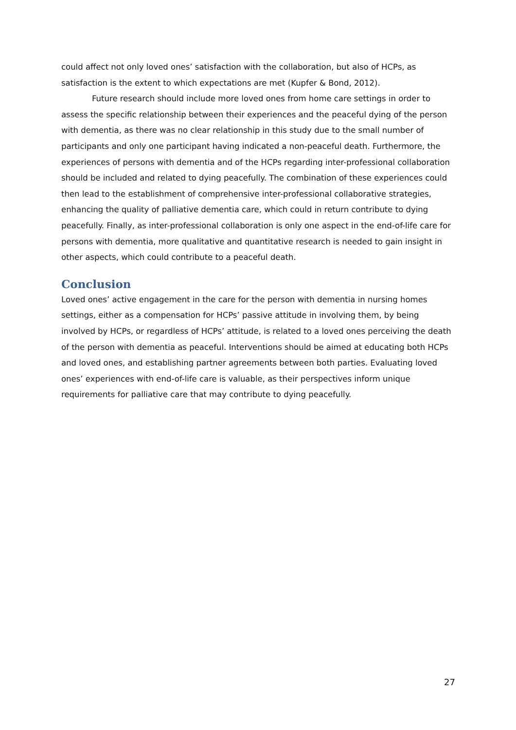could affect not only loved ones’ satisfaction with the collaboration, but also of HCPs, as satisfaction is the extent to which expectations are met (Kupfer & Bond, 2012).
Future research should include more loved ones from home care settings in order to assess the specific relationship between their experiences and the peaceful dying of the person with dementia, as there was no clear relationship in this study due to the small number of participants and only one participant having indicated a non-peaceful death. Furthermore, the experiences of persons with dementia and of the HCPs regarding inter-professional collaboration should be included and related to dying peacefully. The combination of these experiences could then lead to the establishment of comprehensive inter-professional collaborative strategies, enhancing the quality of palliative dementia care, which could in return contribute to dying peacefully. Finally, as inter-professional collaboration is only one aspect in the end-of-life care for persons with dementia, more qualitative and quantitative research is needed to gain insight in other aspects, which could contribute to a peaceful death.
Conclusion
Loved ones’ active engagement in the care for the person with dementia in nursing homes settings, either as a compensation for HCPs’ passive attitude in involving them, by being involved by HCPs, or regardless of HCPs’ attitude, is related to a loved ones perceiving the death of the person with dementia as peaceful. Interventions should be aimed at educating both HCPs and loved ones, and establishing partner agreements between both parties. Evaluating loved ones’ experiences with end-of-life care is valuable, as their perspectives inform unique requirements for palliative care that may contribute to dying peacefully.
27